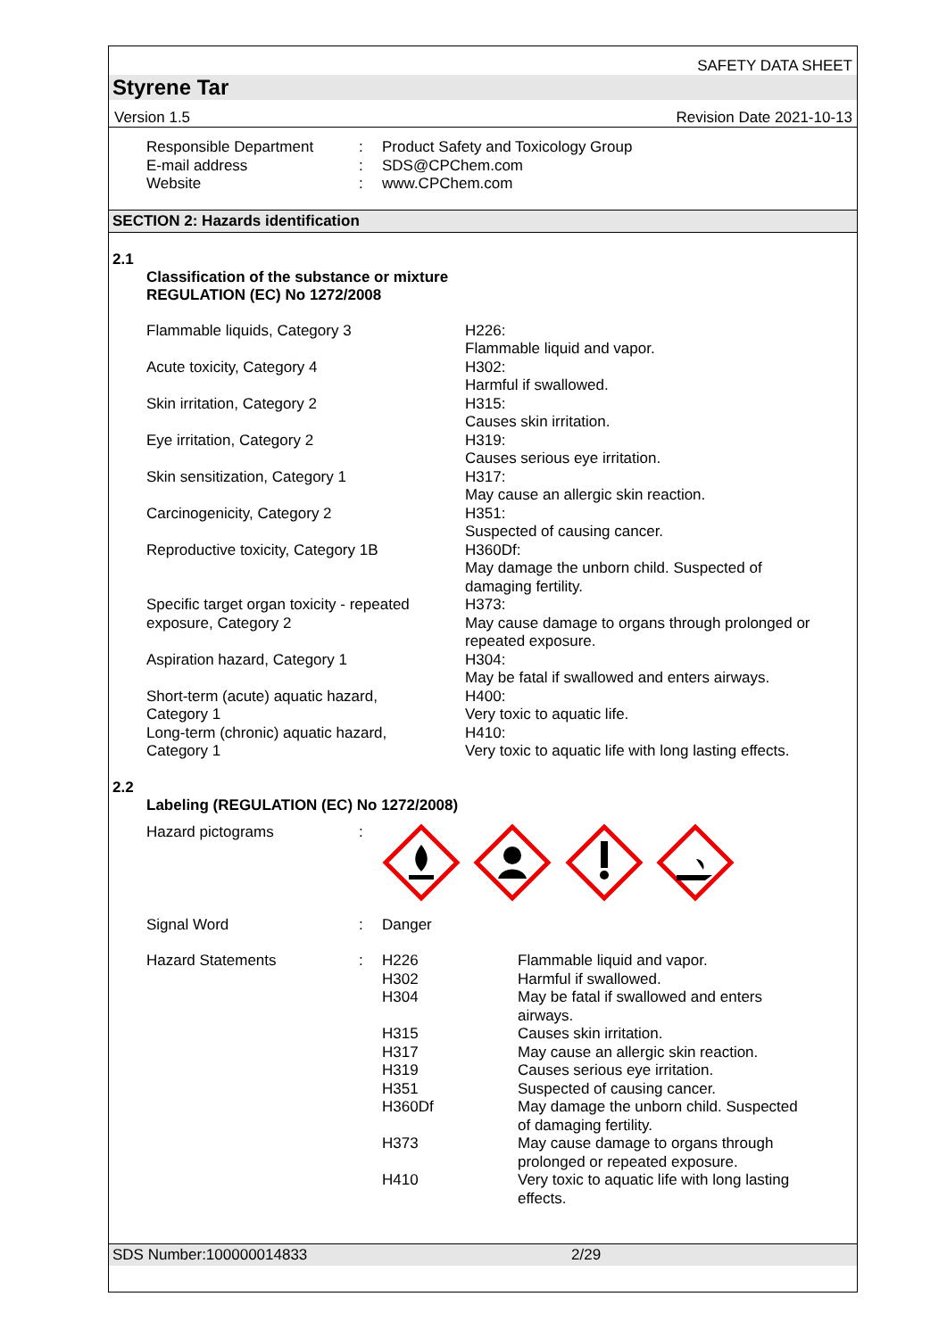SAFETY DATA SHEET
Styrene Tar
Version 1.5 Revision Date 2021-10-13
| Responsible Department | : | Product Safety and Toxicology Group |
| E-mail address | : | SDS@CPChem.com |
| Website | : | www.CPChem.com |
SECTION 2: Hazards identification
2.1
Classification of the substance or mixture
REGULATION (EC) No 1272/2008
| Flammable liquids, Category 3 | H226: Flammable liquid and vapor. |
| Acute toxicity, Category 4 | H302: Harmful if swallowed. |
| Skin irritation, Category 2 | H315: Causes skin irritation. |
| Eye irritation, Category 2 | H319: Causes serious eye irritation. |
| Skin sensitization, Category 1 | H317: May cause an allergic skin reaction. |
| Carcinogenicity, Category 2 | H351: Suspected of causing cancer. |
| Reproductive toxicity, Category 1B | H360Df: May damage the unborn child. Suspected of damaging fertility. |
| Specific target organ toxicity - repeated exposure, Category 2 | H373: May cause damage to organs through prolonged or repeated exposure. |
| Aspiration hazard, Category 1 | H304: May be fatal if swallowed and enters airways. |
| Short-term (acute) aquatic hazard, Category 1 | H400: Very toxic to aquatic life. |
| Long-term (chronic) aquatic hazard, Category 1 | H410: Very toxic to aquatic life with long lasting effects. |
2.2
Labeling (REGULATION (EC) No 1272/2008)
| Hazard pictograms | : | | |
| Signal Word | : | Danger | |
| Hazard Statements | : | H226 H302 H304 H315 H317 H319 H351 H360Df H373 H410 | Flammable liquid and vapor. Harmful if swallowed. May be fatal if swallowed and enters airways. Causes skin irritation. May cause an allergic skin reaction. Causes serious eye irritation. Suspected of causing cancer. May damage the unborn child. Suspected of damaging fertility. May cause damage to organs through prolonged or repeated exposure. Very toxic to aquatic life with long lasting effects. |
SDS Number:100000014833 2/29